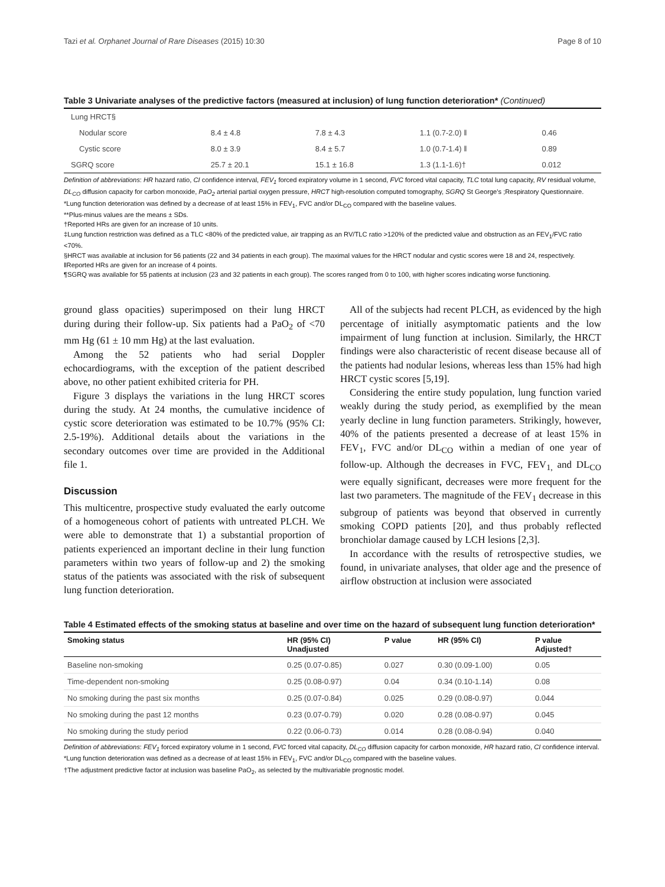Tazi et al. Orphanet Journal of Rare Diseases (2015) 10:30 Page 8 of 10
Table 3 Univariate analyses of the predictive factors (measured at inclusion) of lung function deterioration* (Continued)
| Lung HRCT§ | | | | |
| Nodular score | 8.4 ± 4.8 | 7.8 ± 4.3 | 1.1 (0.7-2.0) ‖ | 0.46 |
| Cystic score | 8.0 ± 3.9 | 8.4 ± 5.7 | 1.0 (0.7-1.4) ‖ | 0.89 |
| SGRQ score | 25.7 ± 20.1 | 15.1 ± 16.8 | 1.3 (1.1-1.6)† | 0.012 |
Definition of abbreviations: HR hazard ratio, CI confidence interval, FEV<sub>1</sub> forced expiratory volume in 1 second, FVC forced vital capacity, TLC total lung capacity, RV residual volume, DL<sub>CO</sub> diffusion capacity for carbon monoxide, PaO<sub>2</sub> arterial partial oxygen pressure, HRCT high-resolution computed tomography, SGRQ St George's ;Respiratory Questionnaire.
*Lung function deterioration was defined by a decrease of at least 15% in FEV<sub>1</sub>, FVC and/or DL<sub>CO</sub> compared with the baseline values.
**Plus-minus values are the means ± SDs.
†Reported HRs are given for an increase of 10 units.
‡Lung function restriction was defined as a TLC <80% of the predicted value, air trapping as an RV/TLC ratio >120% of the predicted value and obstruction as an FEV<sub>1</sub>/FVC ratio <70%.
§HRCT was available at inclusion for 56 patients (22 and 34 patients in each group). The maximal values for the HRCT nodular and cystic scores were 18 and 24, respectively.
‖Reported HRs are given for an increase of 4 points.
¶SGRQ was available for 55 patients at inclusion (23 and 32 patients in each group). The scores ranged from 0 to 100, with higher scores indicating worse functioning.
ground glass opacities) superimposed on their lung HRCT during during their follow-up. Six patients had a PaO<sub>2</sub> of <70 mm Hg (61 ± 10 mm Hg) at the last evaluation.
Among the 52 patients who had serial Doppler echocardiograms, with the exception of the patient described above, no other patient exhibited criteria for PH.
Figure 3 displays the variations in the lung HRCT scores during the study. At 24 months, the cumulative incidence of cystic score deterioration was estimated to be 10.7% (95% CI: 2.5-19%). Additional details about the variations in the secondary outcomes over time are provided in the Additional file 1.
Discussion
This multicentre, prospective study evaluated the early outcome of a homogeneous cohort of patients with untreated PLCH. We were able to demonstrate that 1) a substantial proportion of patients experienced an important decline in their lung function parameters within two years of follow-up and 2) the smoking status of the patients was associated with the risk of subsequent lung function deterioration.
All of the subjects had recent PLCH, as evidenced by the high percentage of initially asymptomatic patients and the low impairment of lung function at inclusion. Similarly, the HRCT findings were also characteristic of recent disease because all of the patients had nodular lesions, whereas less than 15% had high HRCT cystic scores [5,19].
Considering the entire study population, lung function varied weakly during the study period, as exemplified by the mean yearly decline in lung function parameters. Strikingly, however, 40% of the patients presented a decrease of at least 15% in FEV<sub>1</sub>, FVC and/or DL<sub>CO</sub> within a median of one year of follow-up. Although the decreases in FVC, FEV<sub>1,</sub> and DL<sub>CO</sub> were equally significant, decreases were more frequent for the last two parameters. The magnitude of the FEV<sub>1</sub> decrease in this subgroup of patients was beyond that observed in currently smoking COPD patients [20], and thus probably reflected bronchiolar damage caused by LCH lesions [2,3].
In accordance with the results of retrospective studies, we found, in univariate analyses, that older age and the presence of airflow obstruction at inclusion were associated
Table 4 Estimated effects of the smoking status at baseline and over time on the hazard of subsequent lung function deterioration*
| Smoking status | HR (95% CI) Unadjusted | P value | HR (95% CI) | P value Adjusted† |
| --- | --- | --- | --- | --- |
| Baseline non-smoking | 0.25 (0.07-0.85) | 0.027 | 0.30 (0.09-1.00) | 0.05 |
| Time-dependent non-smoking | 0.25 (0.08-0.97) | 0.04 | 0.34 (0.10-1.14) | 0.08 |
| No smoking during the past six months | 0.25 (0.07-0.84) | 0.025 | 0.29 (0.08-0.97) | 0.044 |
| No smoking during the past 12 months | 0.23 (0.07-0.79) | 0.020 | 0.28 (0.08-0.97) | 0.045 |
| No smoking during the study period | 0.22 (0.06-0.73) | 0.014 | 0.28 (0.08-0.94) | 0.040 |
Definition of abbreviations: FEV<sub>1</sub> forced expiratory volume in 1 second, FVC forced vital capacity, DL<sub>CO</sub> diffusion capacity for carbon monoxide, HR hazard ratio, CI confidence interval.
*Lung function deterioration was defined as a decrease of at least 15% in FEV<sub>1</sub>, FVC and/or DL<sub>CO</sub> compared with the baseline values.
†The adjustment predictive factor at inclusion was baseline PaO<sub>2</sub>, as selected by the multivariable prognostic model.